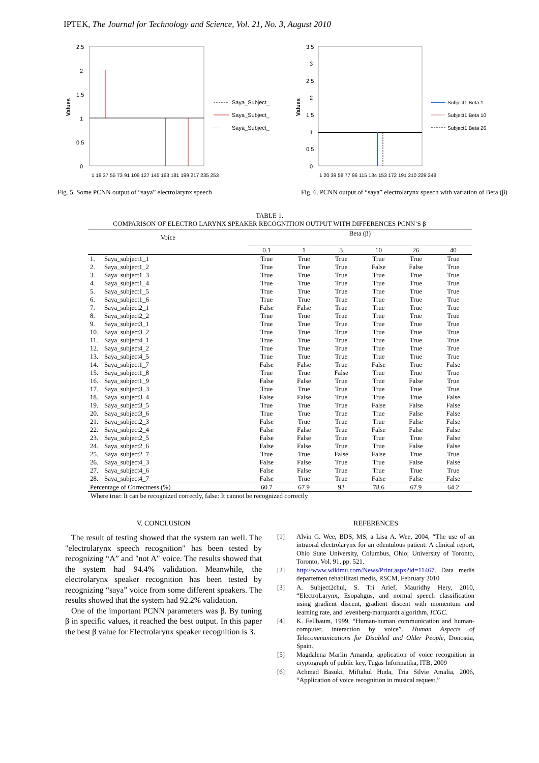IPTEK, The Journal for Technology and Science, Vol. 21, No. 3, August 2010
2.5
2
1.5
1
0.5
0
Values
Saya_Subject_1
Saya_Subject_1
Saya_Subject_1
1 19 37 55 73 91 109 127 145 163 181 199 217 235 253
Fig. 5. Some PCNN output of “saya” electrolarynx speech
3.5
3
2.5
2
1.5
1
0.5
0
Values
Subject1 Beta 1
Subject1 Beta 10
Subject1 Beta 26
1 20 39 58 77 96 115 134 153 172 191 210 229 248
Fig. 6. PCNN output of “saya” electrolarynx speech with variation of Beta (β)
TABLE 1.
COMPARISON OF ELECTRO LARYNX SPEAKER RECOGNITION OUTPUT WITH DIFFERENCES PCNN’S β
| Voice | | Beta (β) | | | | | |
| --- | --- | --- | --- | --- | --- | --- | --- |
| | | 0.1 | 1 | 3 | 10 | 26 | 40 |
| 1. | Saya_subject1_1 | True | True | True | True | True | True |
| 2. | Saya_subject1_2 | True | True | True | False | False | True |
| 3. | Saya_subject1_3 | True | True | True | True | True | True |
| 4. | Saya_subject1_4 | True | True | True | True | True | True |
| 5. | Saya_subject1_5 | True | True | True | True | True | True |
| 6. | Saya_subject1_6 | True | True | True | True | True | True |
| 7. | Saya_subject2_1 | False | False | True | True | True | True |
| 8. | Saya_subject2_2 | True | True | True | True | True | True |
| 9. | Saya_subject3_1 | True | True | True | True | True | True |
| 10. | Saya_subject3_2 | True | True | True | True | True | True |
| 11. | Saya_subject4_1 | True | True | True | True | True | True |
| 12. | Saya_subject4_2 | True | True | True | True | True | True |
| 13. | Saya_subject4_5 | True | True | True | True | True | True |
| 14. | Saya_subject1_7 | False | False | True | False | True | False |
| 15. | Saya_subject1_8 | True | True | False | True | True | True |
| 16. | Saya_subject1_9 | False | False | True | True | False | True |
| 17. | Saya_subject3_3 | True | True | True | True | True | True |
| 18. | Saya_subject3_4 | False | False | True | True | True | False |
| 19. | Saya_subject3_5 | True | True | True | False | False | False |
| 20. | Saya_subject3_6 | True | True | True | True | False | False |
| 21. | Saya_subject2_3 | False | True | True | True | False | False |
| 22. | Saya_subject2_4 | False | False | True | False | False | False |
| 23. | Saya_subject2_5 | False | False | True | True | True | False |
| 24. | Saya_subject2_6 | False | False | True | True | False | False |
| 25. | Saya_subject2_7 | True | True | False | False | True | True |
| 26. | Saya_subject4_3 | False | False | True | True | False | False |
| 27. | Saya_subject4_6 | False | False | True | True | True | True |
| 28. | Saya_subject4_7 | False | True | True | False | False | False |
| Percentage of Correctness (%) | | 60.7 | 67.9 | 92 | 78.6 | 67.9 | 64.2 |
Where true: It can be recognized correctly, false: It cannot be recognized correctly
V. CONCLUSION
The result of testing showed that the system ran well. The "electrolarynx speech recognition" has been tested by recognizing “A” and "not A" voice. The results showed that the system had 94.4% validation. Meanwhile, the electrolarynx speaker recognition has been tested by recognizing “saya” voice from some different speakers. The results showed that the system had 92.2% validation.
One of the important PCNN parameters was β. By tuning β in specific values, it reached the best output. In this paper the best β value for Electrolarynx speaker recognition is 3.
REFERENCES
[1] Alvin G. Wee, BDS, MS, a Lisa A. Wee, 2004, “The use of an intraoral electrolarynx for an edentulous patient: A clinical report, Ohio State University, Columbus, Ohio; University of Toronto, Toronto, Vol. 91, pp. 521.
[2] http://www.wikimu.com/News/Print.aspx?id=11467. Data medis departemen rehabilitasi medis, RSCM, February 2010
[3] A. Subject2chul, S. Tri Arief, Mauridhy Hery, 2010, “ElectroLarynx, Esopahgus, and normal speech classification using gradient discent, gradient discent with momentum and learning rate, and levenberg-marquardt algorithm, ICGC.
[4] K. Fellbaum, 1999, “Human-human communication and human-computer, interaction by voice”. Human Aspects of Telecommunications for Disabled and Older People, Donostia, Spain.
[5] Magdalena Marlin Amanda, application of voice recognition in cryptograph of public key, Tugas Informatika, ITB, 2009
[6] Achmad Basuki, Miftahul Huda, Tria Silvie Amalia, 2006, “Application of voice recognition in musical request,”